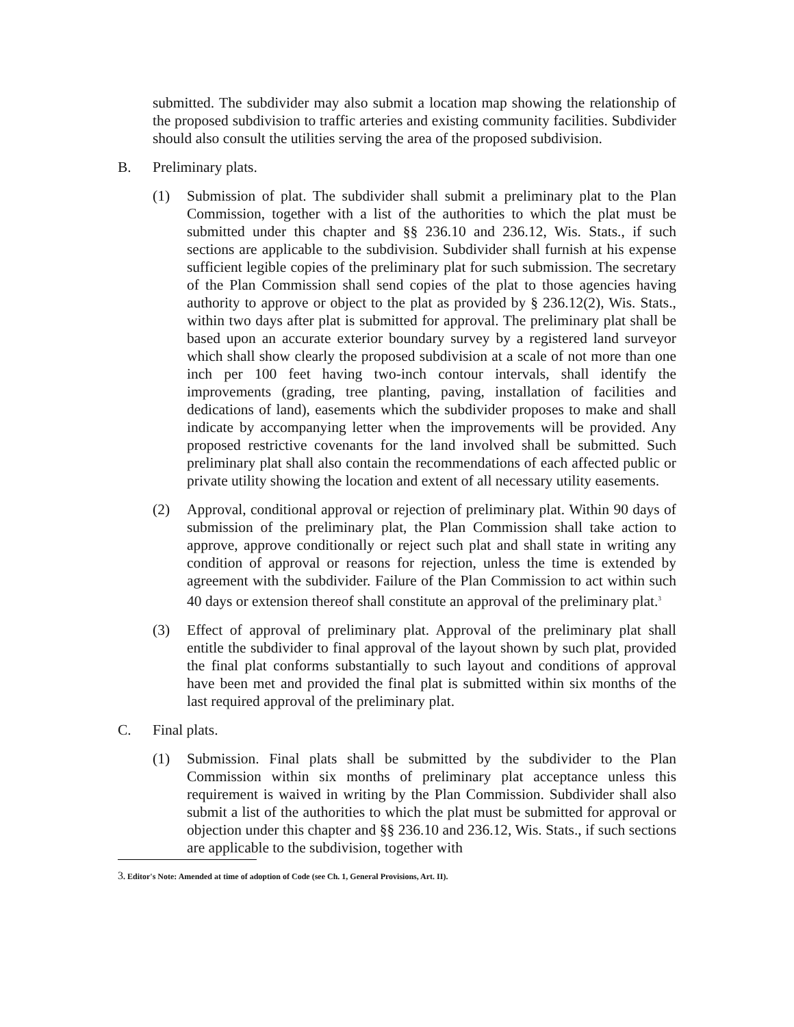submitted. The subdivider may also submit a location map showing the relationship of the proposed subdivision to traffic arteries and existing community facilities. Subdivider should also consult the utilities serving the area of the proposed subdivision.
B. Preliminary plats.
(1) Submission of plat. The subdivider shall submit a preliminary plat to the Plan Commission, together with a list of the authorities to which the plat must be submitted under this chapter and §§ 236.10 and 236.12, Wis. Stats., if such sections are applicable to the subdivision. Subdivider shall furnish at his expense sufficient legible copies of the preliminary plat for such submission. The secretary of the Plan Commission shall send copies of the plat to those agencies having authority to approve or object to the plat as provided by § 236.12(2), Wis. Stats., within two days after plat is submitted for approval. The preliminary plat shall be based upon an accurate exterior boundary survey by a registered land surveyor which shall show clearly the proposed subdivision at a scale of not more than one inch per 100 feet having two-inch contour intervals, shall identify the improvements (grading, tree planting, paving, installation of facilities and dedications of land), easements which the subdivider proposes to make and shall indicate by accompanying letter when the improvements will be provided. Any proposed restrictive covenants for the land involved shall be submitted. Such preliminary plat shall also contain the recommendations of each affected public or private utility showing the location and extent of all necessary utility easements.
(2) Approval, conditional approval or rejection of preliminary plat. Within 90 days of submission of the preliminary plat, the Plan Commission shall take action to approve, approve conditionally or reject such plat and shall state in writing any condition of approval or reasons for rejection, unless the time is extended by agreement with the subdivider. Failure of the Plan Commission to act within such 40 days or extension thereof shall constitute an approval of the preliminary plat.<sup>3</sup>
(3) Effect of approval of preliminary plat. Approval of the preliminary plat shall entitle the subdivider to final approval of the layout shown by such plat, provided the final plat conforms substantially to such layout and conditions of approval have been met and provided the final plat is submitted within six months of the last required approval of the preliminary plat.
C. Final plats.
(1) Submission. Final plats shall be submitted by the subdivider to the Plan Commission within six months of preliminary plat acceptance unless this requirement is waived in writing by the Plan Commission. Subdivider shall also submit a list of the authorities to which the plat must be submitted for approval or objection under this chapter and §§ 236.10 and 236.12, Wis. Stats., if such sections are applicable to the subdivision, together with
3. Editor's Note: Amended at time of adoption of Code (see Ch. 1, General Provisions, Art. II).